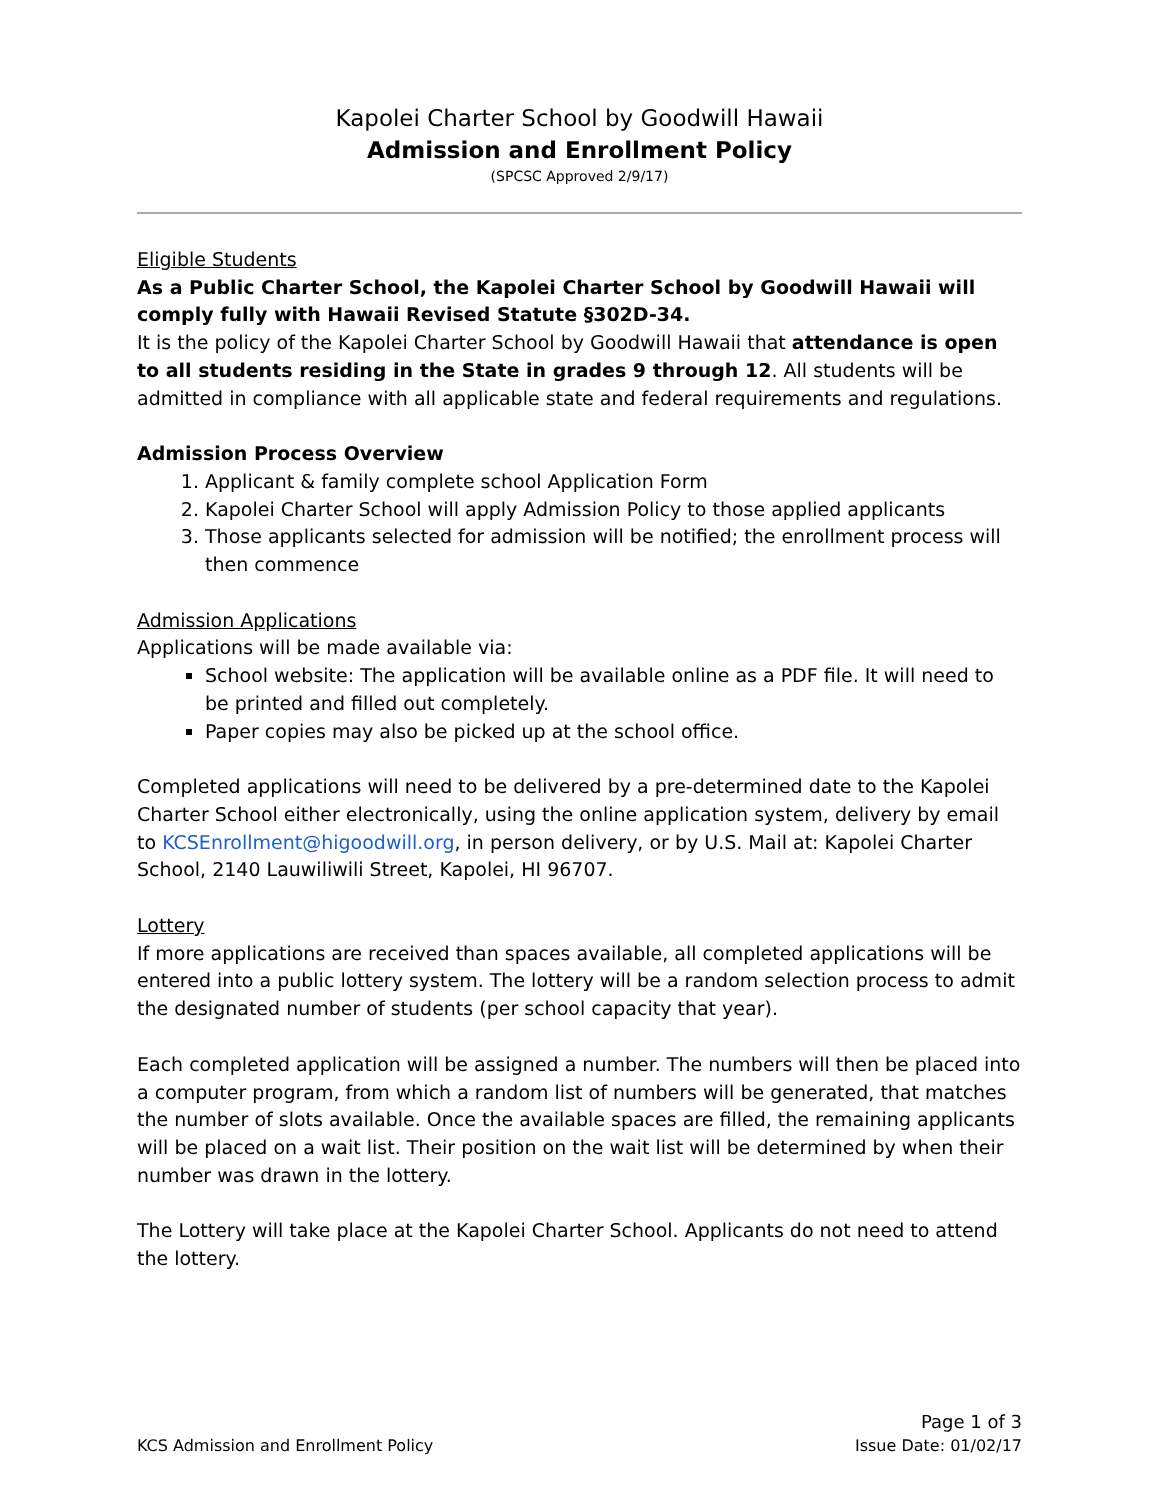Kapolei Charter School by Goodwill Hawaii
Admission and Enrollment Policy
(SPCSC Approved 2/9/17)
Eligible Students
As a Public Charter School, the Kapolei Charter School by Goodwill Hawaii will comply fully with Hawaii Revised Statute §302D-34.
It is the policy of the Kapolei Charter School by Goodwill Hawaii that attendance is open to all students residing in the State in grades 9 through 12. All students will be admitted in compliance with all applicable state and federal requirements and regulations.
Admission Process Overview
1. Applicant & family complete school Application Form
2. Kapolei Charter School will apply Admission Policy to those applied applicants
3. Those applicants selected for admission will be notified; the enrollment process will then commence
Admission Applications
Applications will be made available via:
School website: The application will be available online as a PDF file. It will need to be printed and filled out completely.
Paper copies may also be picked up at the school office.
Completed applications will need to be delivered by a pre-determined date to the Kapolei Charter School either electronically, using the online application system, delivery by email to KCSEnrollment@higoodwill.org, in person delivery, or by U.S. Mail at: Kapolei Charter School, 2140 Lauwiliwili Street, Kapolei, HI 96707.
Lottery
If more applications are received than spaces available, all completed applications will be entered into a public lottery system. The lottery will be a random selection process to admit the designated number of students (per school capacity that year).
Each completed application will be assigned a number. The numbers will then be placed into a computer program, from which a random list of numbers will be generated, that matches the number of slots available. Once the available spaces are filled, the remaining applicants will be placed on a wait list. Their position on the wait list will be determined by when their number was drawn in the lottery.
The Lottery will take place at the Kapolei Charter School. Applicants do not need to attend the lottery.
Page 1 of 3
KCS Admission and Enrollment Policy Issue Date: 01/02/17